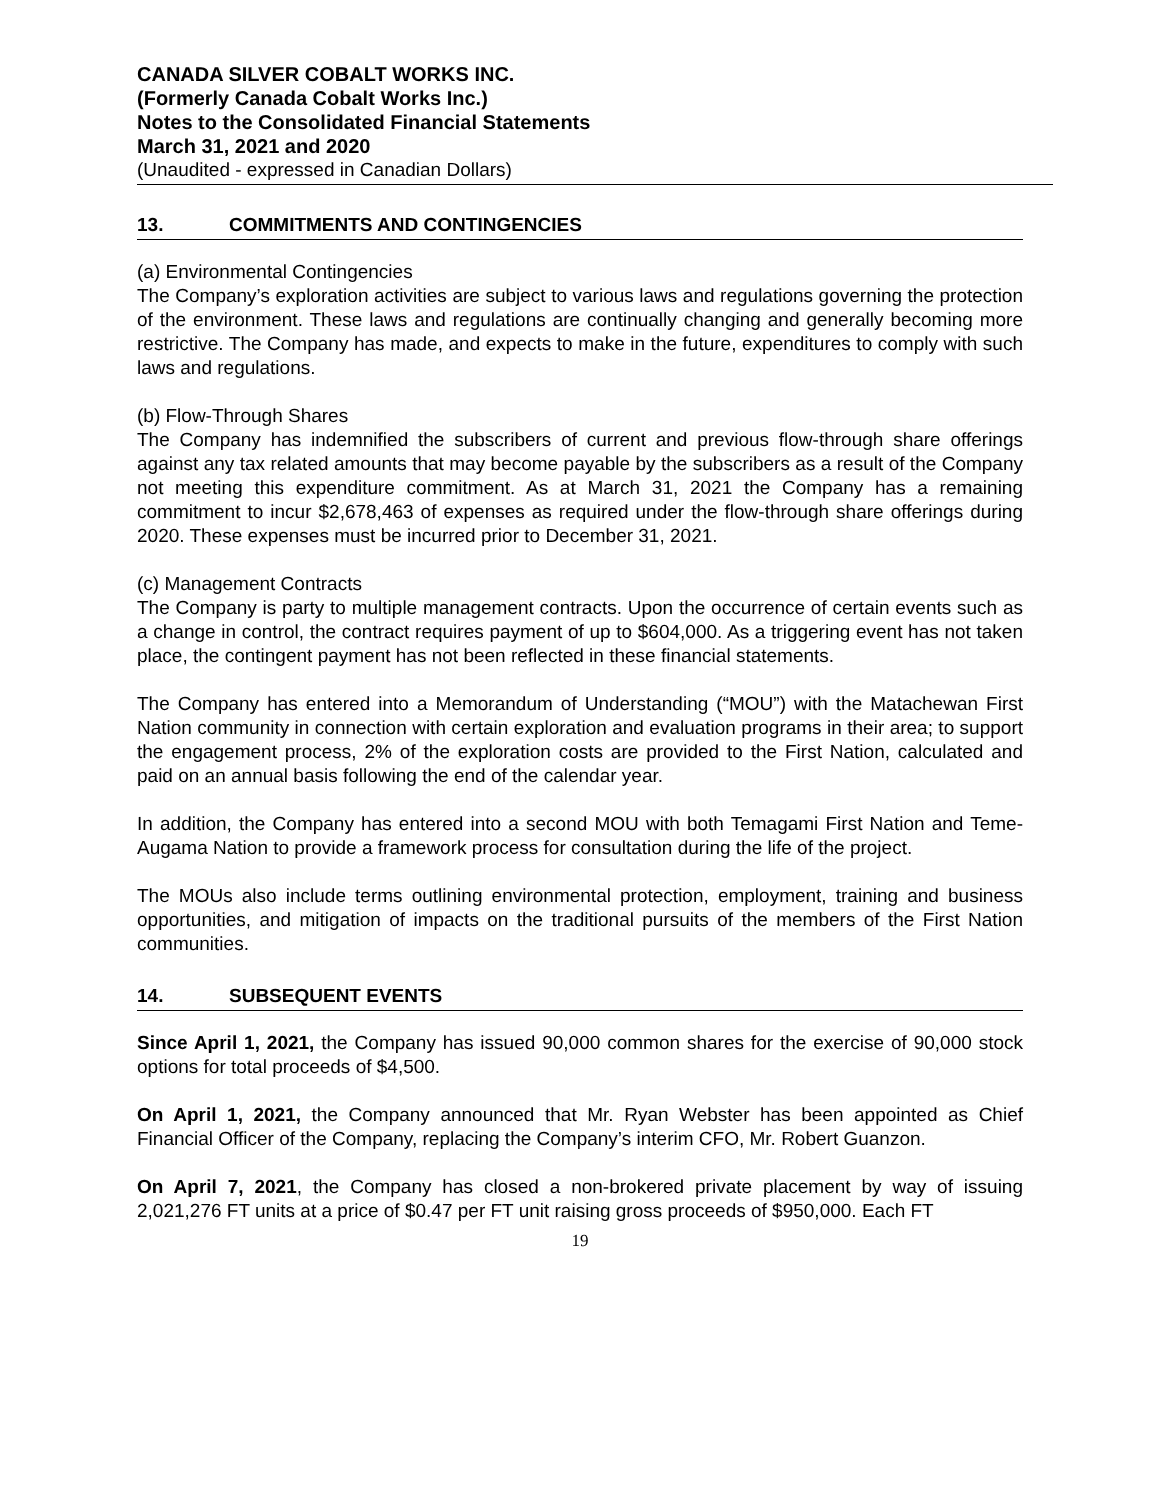CANADA SILVER COBALT WORKS INC.
(Formerly Canada Cobalt Works Inc.)
Notes to the Consolidated Financial Statements
March 31, 2021 and 2020
(Unaudited - expressed in Canadian Dollars)
13. COMMITMENTS AND CONTINGENCIES
(a) Environmental Contingencies
The Company’s exploration activities are subject to various laws and regulations governing the protection of the environment. These laws and regulations are continually changing and generally becoming more restrictive. The Company has made, and expects to make in the future, expenditures to comply with such laws and regulations.
(b) Flow-Through Shares
The Company has indemnified the subscribers of current and previous flow-through share offerings against any tax related amounts that may become payable by the subscribers as a result of the Company not meeting this expenditure commitment. As at March 31, 2021 the Company has a remaining commitment to incur $2,678,463 of expenses as required under the flow-through share offerings during 2020. These expenses must be incurred prior to December 31, 2021.
(c) Management Contracts
The Company is party to multiple management contracts. Upon the occurrence of certain events such as a change in control, the contract requires payment of up to $604,000. As a triggering event has not taken place, the contingent payment has not been reflected in these financial statements.
The Company has entered into a Memorandum of Understanding (“MOU”) with the Matachewan First Nation community in connection with certain exploration and evaluation programs in their area; to support the engagement process, 2% of the exploration costs are provided to the First Nation, calculated and paid on an annual basis following the end of the calendar year.
In addition, the Company has entered into a second MOU with both Temagami First Nation and Teme-Augama Nation to provide a framework process for consultation during the life of the project.
The MOUs also include terms outlining environmental protection, employment, training and business opportunities, and mitigation of impacts on the traditional pursuits of the members of the First Nation communities.
14. SUBSEQUENT EVENTS
Since April 1, 2021, the Company has issued 90,000 common shares for the exercise of 90,000 stock options for total proceeds of $4,500.
On April 1, 2021, the Company announced that Mr. Ryan Webster has been appointed as Chief Financial Officer of the Company, replacing the Company’s interim CFO, Mr. Robert Guanzon.
On April 7, 2021, the Company has closed a non-brokered private placement by way of issuing 2,021,276 FT units at a price of $0.47 per FT unit raising gross proceeds of $950,000. Each FT
19